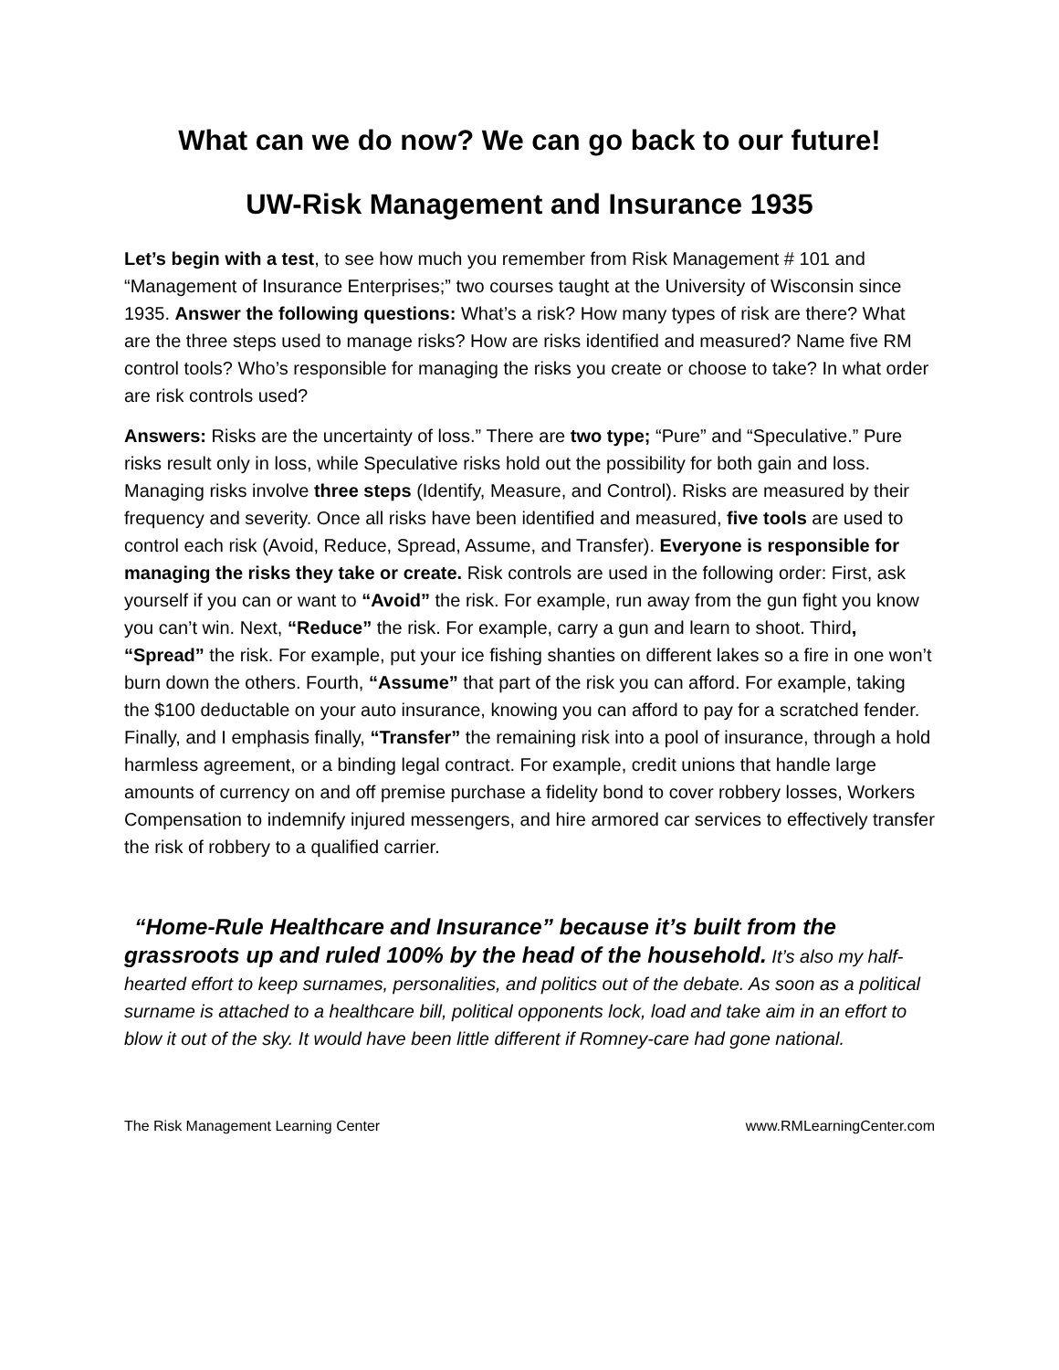What can we do now? We can go back to our future!
UW-Risk Management and Insurance 1935
Let’s begin with a test, to see how much you remember from Risk Management # 101 and “Management of Insurance Enterprises;” two courses taught at the University of Wisconsin since 1935. Answer the following questions: What’s a risk? How many types of risk are there? What are the three steps used to manage risks? How are risks identified and measured? Name five RM control tools? Who’s responsible for managing the risks you create or choose to take? In what order are risk controls used?
Answers: Risks are the uncertainty of loss.” There are two type; “Pure” and “Speculative.” Pure risks result only in loss, while Speculative risks hold out the possibility for both gain and loss. Managing risks involve three steps (Identify, Measure, and Control). Risks are measured by their frequency and severity. Once all risks have been identified and measured, five tools are used to control each risk (Avoid, Reduce, Spread, Assume, and Transfer). Everyone is responsible for managing the risks they take or create. Risk controls are used in the following order: First, ask yourself if you can or want to “Avoid” the risk. For example, run away from the gun fight you know you can’t win. Next, “Reduce” the risk. For example, carry a gun and learn to shoot. Third, “Spread” the risk. For example, put your ice fishing shanties on different lakes so a fire in one won’t burn down the others. Fourth, “Assume” that part of the risk you can afford. For example, taking the $100 deductable on your auto insurance, knowing you can afford to pay for a scratched fender. Finally, and I emphasis finally, “Transfer” the remaining risk into a pool of insurance, through a hold harmless agreement, or a binding legal contract. For example, credit unions that handle large amounts of currency on and off premise purchase a fidelity bond to cover robbery losses, Workers Compensation to indemnify injured messengers, and hire armored car services to effectively transfer the risk of robbery to a qualified carrier.
“Home-Rule Healthcare and Insurance” because it’s built from the grassroots up and ruled 100% by the head of the household. It’s also my half-hearted effort to keep surnames, personalities, and politics out of the debate. As soon as a political surname is attached to a healthcare bill, political opponents lock, load and take aim in an effort to blow it out of the sky. It would have been little different if Romney-care had gone national.
The Risk Management Learning Center www.RMLearningCenter.com